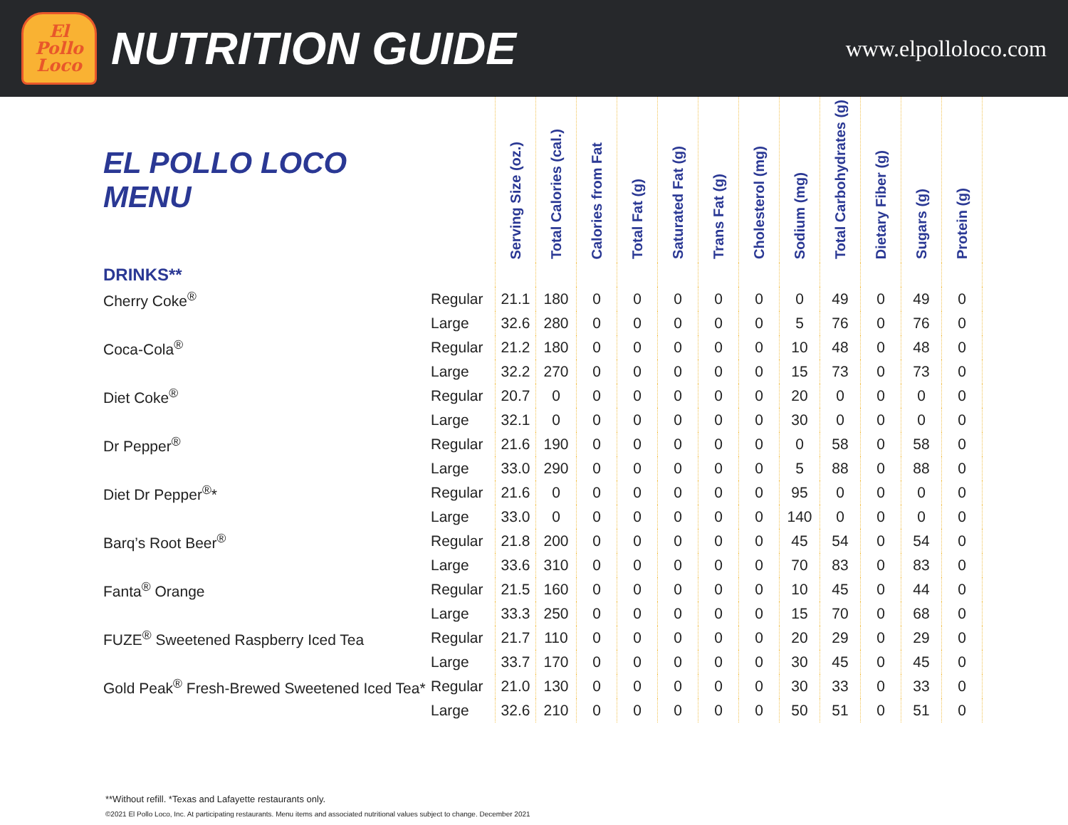El
Pollo
Loco
NUTRITION GUIDE
www.elpolloloco.com
| EL POLLO LOCO MENU | | Serving Size (oz.) | Total Calories (cal.) | Calories from Fat | Total Fat (g) | Saturated Fat (g) | Trans Fat (g) | Cholesterol (mg) | Sodium (mg) | Total Carbohydrates (g) | Dietary Fiber (g) | Sugars (g) | Protein (g) |
| --- | --- | --- | --- | --- | --- | --- | --- | --- | --- | --- | --- | --- | --- |
| DRINKS** | | | | | | | | | | | | | |
| Cherry Coke<sup>®</sup> | Regular | 21.1 | 180 | 0 | 0 | 0 | 0 | 0 | 0 | 49 | 0 | 49 | 0 |
| | Large | 32.6 | 280 | 0 | 0 | 0 | 0 | 0 | 5 | 76 | 0 | 76 | 0 |
| Coca-Cola<sup>®</sup> | Regular | 21.2 | 180 | 0 | 0 | 0 | 0 | 0 | 10 | 48 | 0 | 48 | 0 |
| | Large | 32.2 | 270 | 0 | 0 | 0 | 0 | 0 | 15 | 73 | 0 | 73 | 0 |
| Diet Coke<sup>®</sup> | Regular | 20.7 | 0 | 0 | 0 | 0 | 0 | 0 | 20 | 0 | 0 | 0 | 0 |
| | Large | 32.1 | 0 | 0 | 0 | 0 | 0 | 0 | 30 | 0 | 0 | 0 | 0 |
| Dr Pepper<sup>®</sup> | Regular | 21.6 | 190 | 0 | 0 | 0 | 0 | 0 | 0 | 58 | 0 | 58 | 0 |
| | Large | 33.0 | 290 | 0 | 0 | 0 | 0 | 0 | 5 | 88 | 0 | 88 | 0 |
| Diet Dr Pepper<sup>®</sup>* | Regular | 21.6 | 0 | 0 | 0 | 0 | 0 | 0 | 95 | 0 | 0 | 0 | 0 |
| | Large | 33.0 | 0 | 0 | 0 | 0 | 0 | 0 | 140 | 0 | 0 | 0 | 0 |
| Barq’s Root Beer<sup>®</sup> | Regular | 21.8 | 200 | 0 | 0 | 0 | 0 | 0 | 45 | 54 | 0 | 54 | 0 |
| | Large | 33.6 | 310 | 0 | 0 | 0 | 0 | 0 | 70 | 83 | 0 | 83 | 0 |
| Fanta<sup>®</sup> Orange | Regular | 21.5 | 160 | 0 | 0 | 0 | 0 | 0 | 10 | 45 | 0 | 44 | 0 |
| | Large | 33.3 | 250 | 0 | 0 | 0 | 0 | 0 | 15 | 70 | 0 | 68 | 0 |
| FUZE<sup>®</sup> Sweetened Raspberry Iced Tea | Regular | 21.7 | 110 | 0 | 0 | 0 | 0 | 0 | 20 | 29 | 0 | 29 | 0 |
| | Large | 33.7 | 170 | 0 | 0 | 0 | 0 | 0 | 30 | 45 | 0 | 45 | 0 |
| Gold Peak<sup>®</sup> Fresh-Brewed Sweetened Iced Tea* | Regular | 21.0 | 130 | 0 | 0 | 0 | 0 | 0 | 30 | 33 | 0 | 33 | 0 |
| | Large | 32.6 | 210 | 0 | 0 | 0 | 0 | 0 | 50 | 51 | 0 | 51 | 0 |
**Without refill. *Texas and Lafayette restaurants only.
©2021 El Pollo Loco, Inc. At participating restaurants. Menu items and associated nutritional values subject to change. December 2021